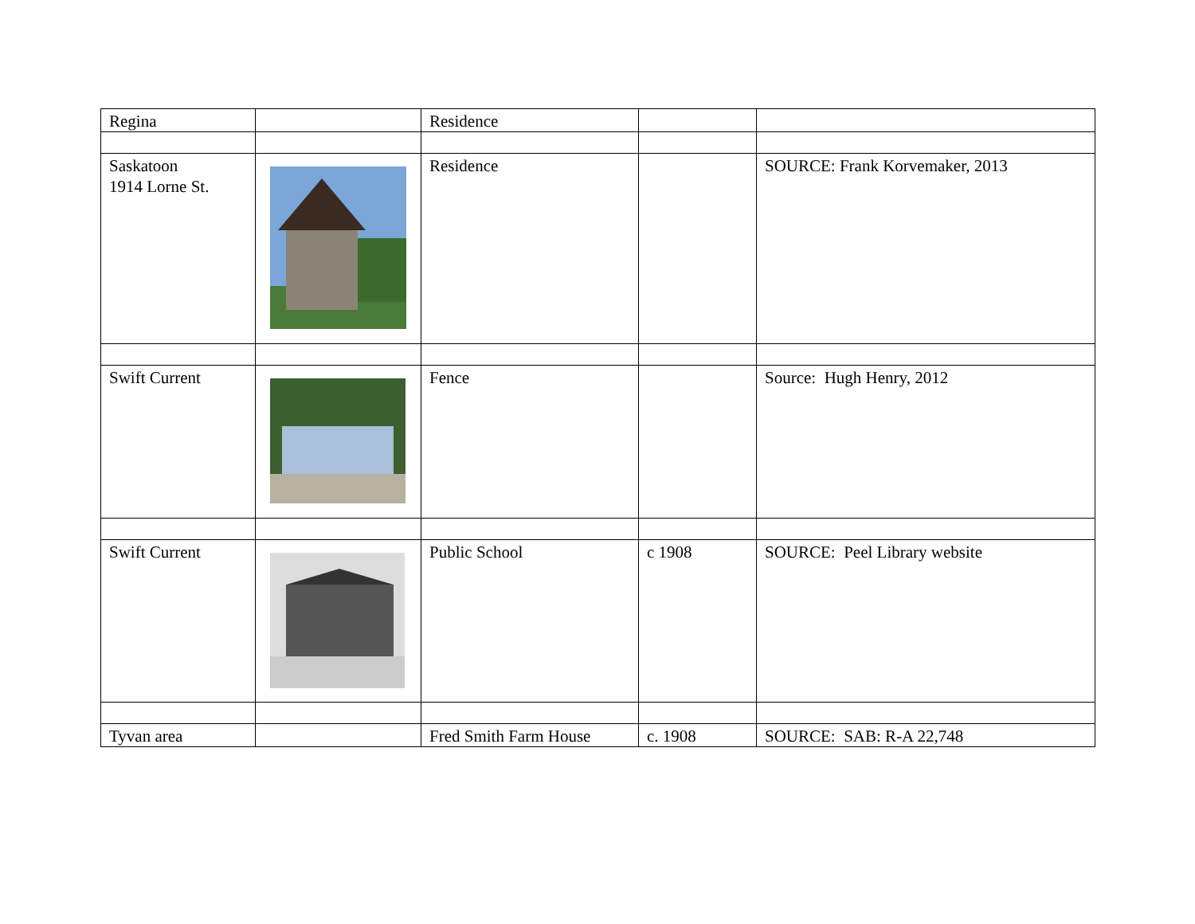| Regina | | Residence | | |
| Saskatoon 1914 Lorne St. | | Residence | | SOURCE: Frank Korvemaker, 2013 |
| Swift Current | | Fence | | Source: Hugh Henry, 2012 |
| Swift Current | | Public School | c 1908 | SOURCE: Peel Library website |
| Tyvan area | | Fred Smith Farm House | c. 1908 | SOURCE: SAB: R-A 22,748 |